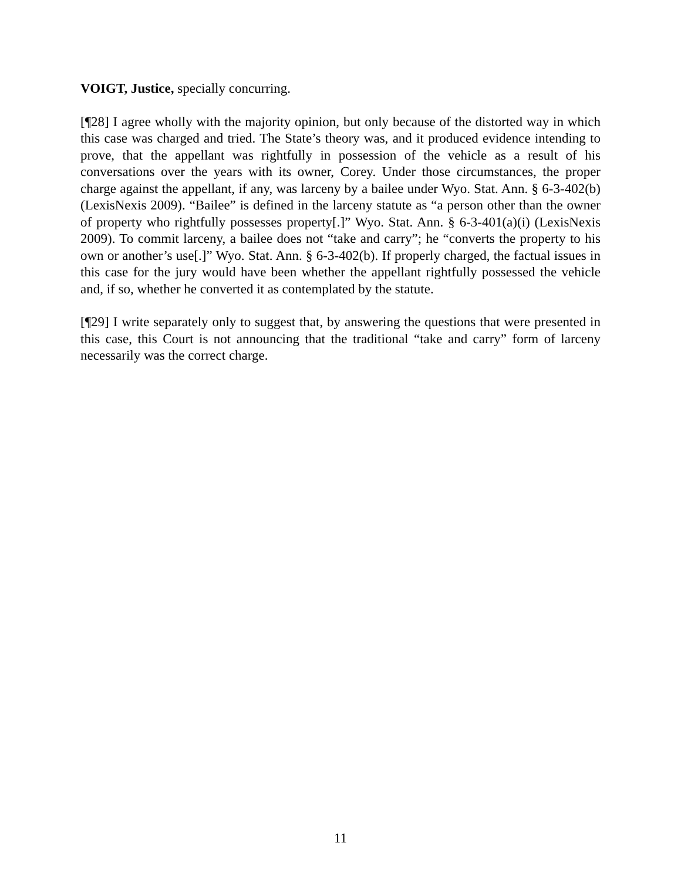VOIGT, Justice, specially concurring.
[¶28] I agree wholly with the majority opinion, but only because of the distorted way in which this case was charged and tried. The State’s theory was, and it produced evidence intending to prove, that the appellant was rightfully in possession of the vehicle as a result of his conversations over the years with its owner, Corey. Under those circumstances, the proper charge against the appellant, if any, was larceny by a bailee under Wyo. Stat. Ann. § 6-3-402(b) (LexisNexis 2009). “Bailee” is defined in the larceny statute as “a person other than the owner of property who rightfully possesses property[.]” Wyo. Stat. Ann. § 6-3-401(a)(i) (LexisNexis 2009). To commit larceny, a bailee does not “take and carry”; he “converts the property to his own or another’s use[.]” Wyo. Stat. Ann. § 6-3-402(b). If properly charged, the factual issues in this case for the jury would have been whether the appellant rightfully possessed the vehicle and, if so, whether he converted it as contemplated by the statute.
[¶29] I write separately only to suggest that, by answering the questions that were presented in this case, this Court is not announcing that the traditional “take and carry” form of larceny necessarily was the correct charge.
11